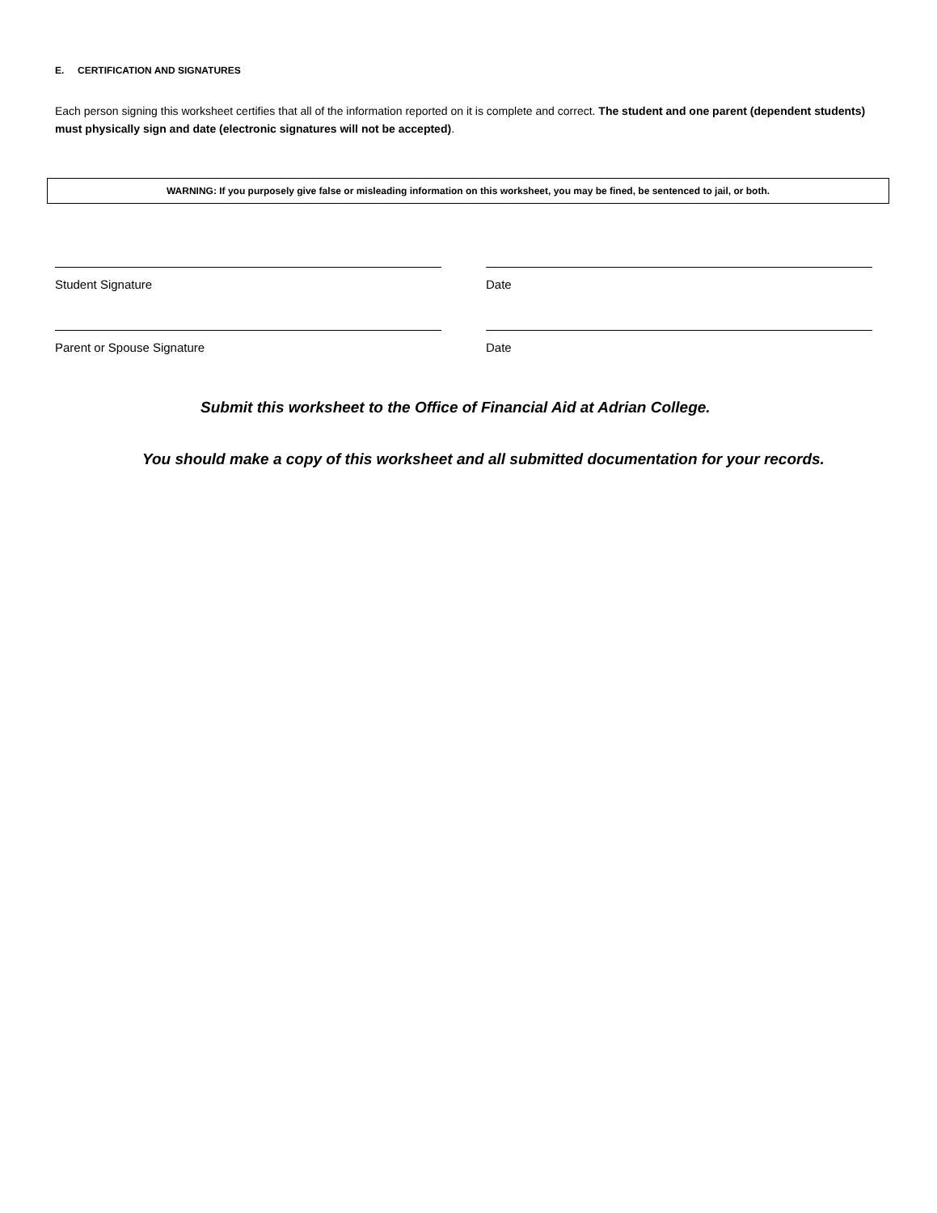E. CERTIFICATION AND SIGNATURES
Each person signing this worksheet certifies that all of the information reported on it is complete and correct. The student and one parent (dependent students) must physically sign and date (electronic signatures will not be accepted).
WARNING: If you purposely give false or misleading information on this worksheet, you may be fined, be sentenced to jail, or both.
Student Signature Date
Parent or Spouse Signature Date
Submit this worksheet to the Office of Financial Aid at Adrian College.
You should make a copy of this worksheet and all submitted documentation for your records.